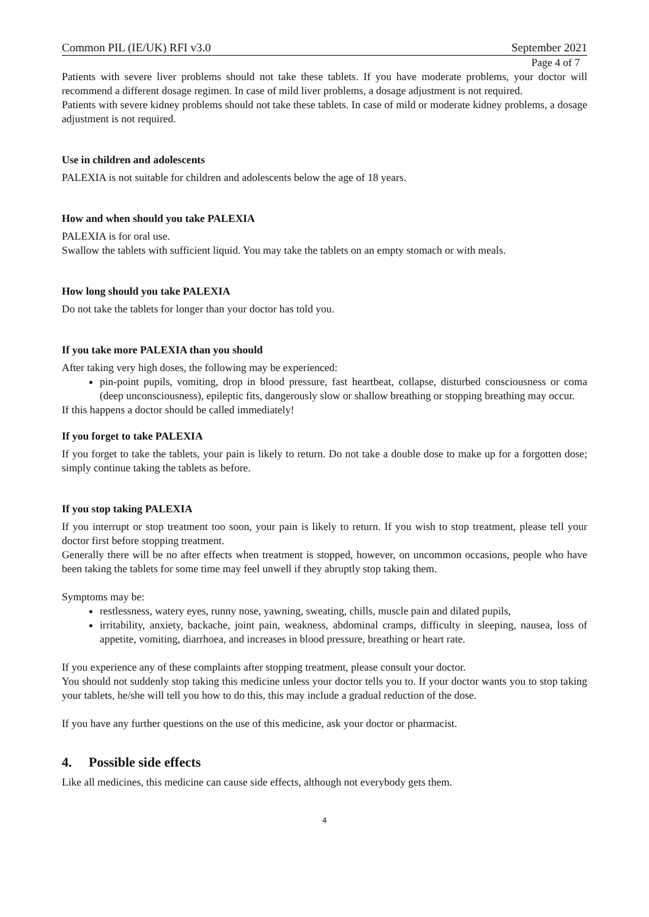Common PIL (IE/UK) RFI v3.0 September 2021
Page 4 of 7
Patients with severe liver problems should not take these tablets. If you have moderate problems, your doctor will recommend a different dosage regimen. In case of mild liver problems, a dosage adjustment is not required.
Patients with severe kidney problems should not take these tablets. In case of mild or moderate kidney problems, a dosage adjustment is not required.
Use in children and adolescents
PALEXIA is not suitable for children and adolescents below the age of 18 years.
How and when should you take PALEXIA
PALEXIA is for oral use.
Swallow the tablets with sufficient liquid. You may take the tablets on an empty stomach or with meals.
How long should you take PALEXIA
Do not take the tablets for longer than your doctor has told you.
If you take more PALEXIA than you should
After taking very high doses, the following may be experienced:
pin-point pupils, vomiting, drop in blood pressure, fast heartbeat, collapse, disturbed consciousness or coma (deep unconsciousness), epileptic fits, dangerously slow or shallow breathing or stopping breathing may occur.
If this happens a doctor should be called immediately!
If you forget to take PALEXIA
If you forget to take the tablets, your pain is likely to return. Do not take a double dose to make up for a forgotten dose; simply continue taking the tablets as before.
If you stop taking PALEXIA
If you interrupt or stop treatment too soon, your pain is likely to return. If you wish to stop treatment, please tell your doctor first before stopping treatment.
Generally there will be no after effects when treatment is stopped, however, on uncommon occasions, people who have been taking the tablets for some time may feel unwell if they abruptly stop taking them.
Symptoms may be:
restlessness, watery eyes, runny nose, yawning, sweating, chills, muscle pain and dilated pupils,
irritability, anxiety, backache, joint pain, weakness, abdominal cramps, difficulty in sleeping, nausea, loss of appetite, vomiting, diarrhoea, and increases in blood pressure, breathing or heart rate.
If you experience any of these complaints after stopping treatment, please consult your doctor.
You should not suddenly stop taking this medicine unless your doctor tells you to. If your doctor wants you to stop taking your tablets, he/she will tell you how to do this, this may include a gradual reduction of the dose.
If you have any further questions on the use of this medicine, ask your doctor or pharmacist.
4. Possible side effects
Like all medicines, this medicine can cause side effects, although not everybody gets them.
4